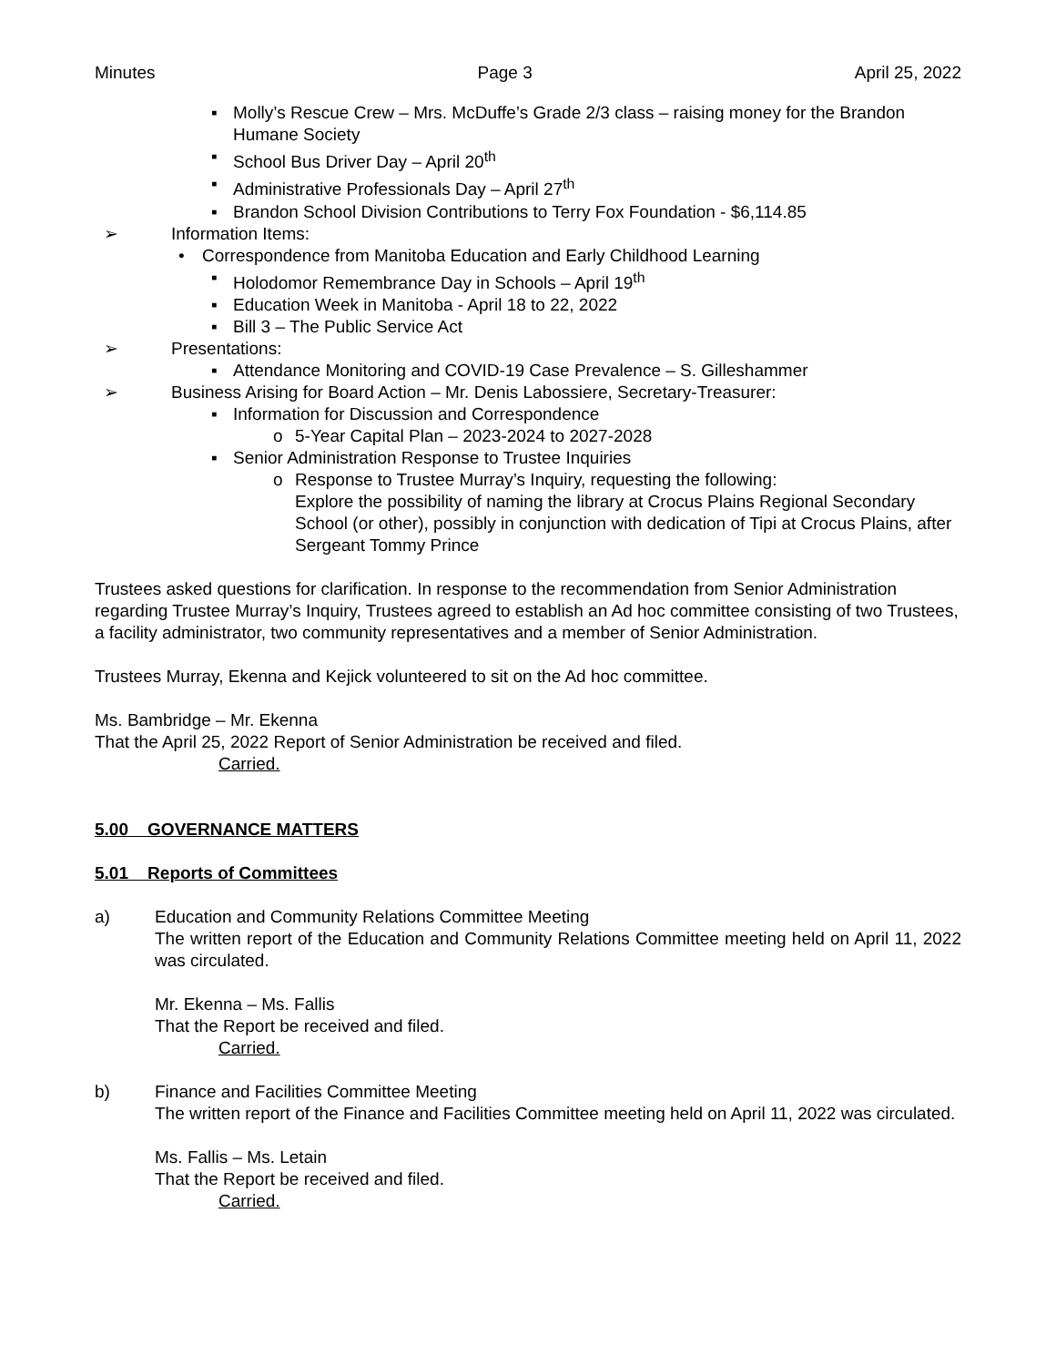Minutes Page 3 April 25, 2022
▪ Molly’s Rescue Crew – Mrs. McDuffe’s Grade 2/3 class – raising money for the Brandon Humane Society
▪ School Bus Driver Day – April 20<sup>th</sup>
▪ Administrative Professionals Day – April 27<sup>th</sup>
▪ Brandon School Division Contributions to Terry Fox Foundation - $6,114.85
➢ Information Items:
• Correspondence from Manitoba Education and Early Childhood Learning
▪ Holodomor Remembrance Day in Schools – April 19<sup>th</sup>
▪ Education Week in Manitoba - April 18 to 22, 2022
▪ Bill 3 – The Public Service Act
➢ Presentations:
▪ Attendance Monitoring and COVID-19 Case Prevalence – S. Gilleshammer
➢ Business Arising for Board Action – Mr. Denis Labossiere, Secretary-Treasurer:
▪ Information for Discussion and Correspondence
o 5-Year Capital Plan – 2023-2024 to 2027-2028
▪ Senior Administration Response to Trustee Inquiries
o Response to Trustee Murray’s Inquiry, requesting the following:
Explore the possibility of naming the library at Crocus Plains Regional Secondary School (or other), possibly in conjunction with dedication of Tipi at Crocus Plains, after Sergeant Tommy Prince
Trustees asked questions for clarification. In response to the recommendation from Senior Administration regarding Trustee Murray’s Inquiry, Trustees agreed to establish an Ad hoc committee consisting of two Trustees, a facility administrator, two community representatives and a member of Senior Administration.
Trustees Murray, Ekenna and Kejick volunteered to sit on the Ad hoc committee.
Ms. Bambridge – Mr. Ekenna
That the April 25, 2022 Report of Senior Administration be received and filed.
Carried.
5.00 GOVERNANCE MATTERS
5.01 Reports of Committees
a) Education and Community Relations Committee Meeting
The written report of the Education and Community Relations Committee meeting held on April 11, 2022 was circulated.
Mr. Ekenna – Ms. Fallis
That the Report be received and filed.
Carried.
b) Finance and Facilities Committee Meeting
The written report of the Finance and Facilities Committee meeting held on April 11, 2022 was circulated.
Ms. Fallis – Ms. Letain
That the Report be received and filed.
Carried.